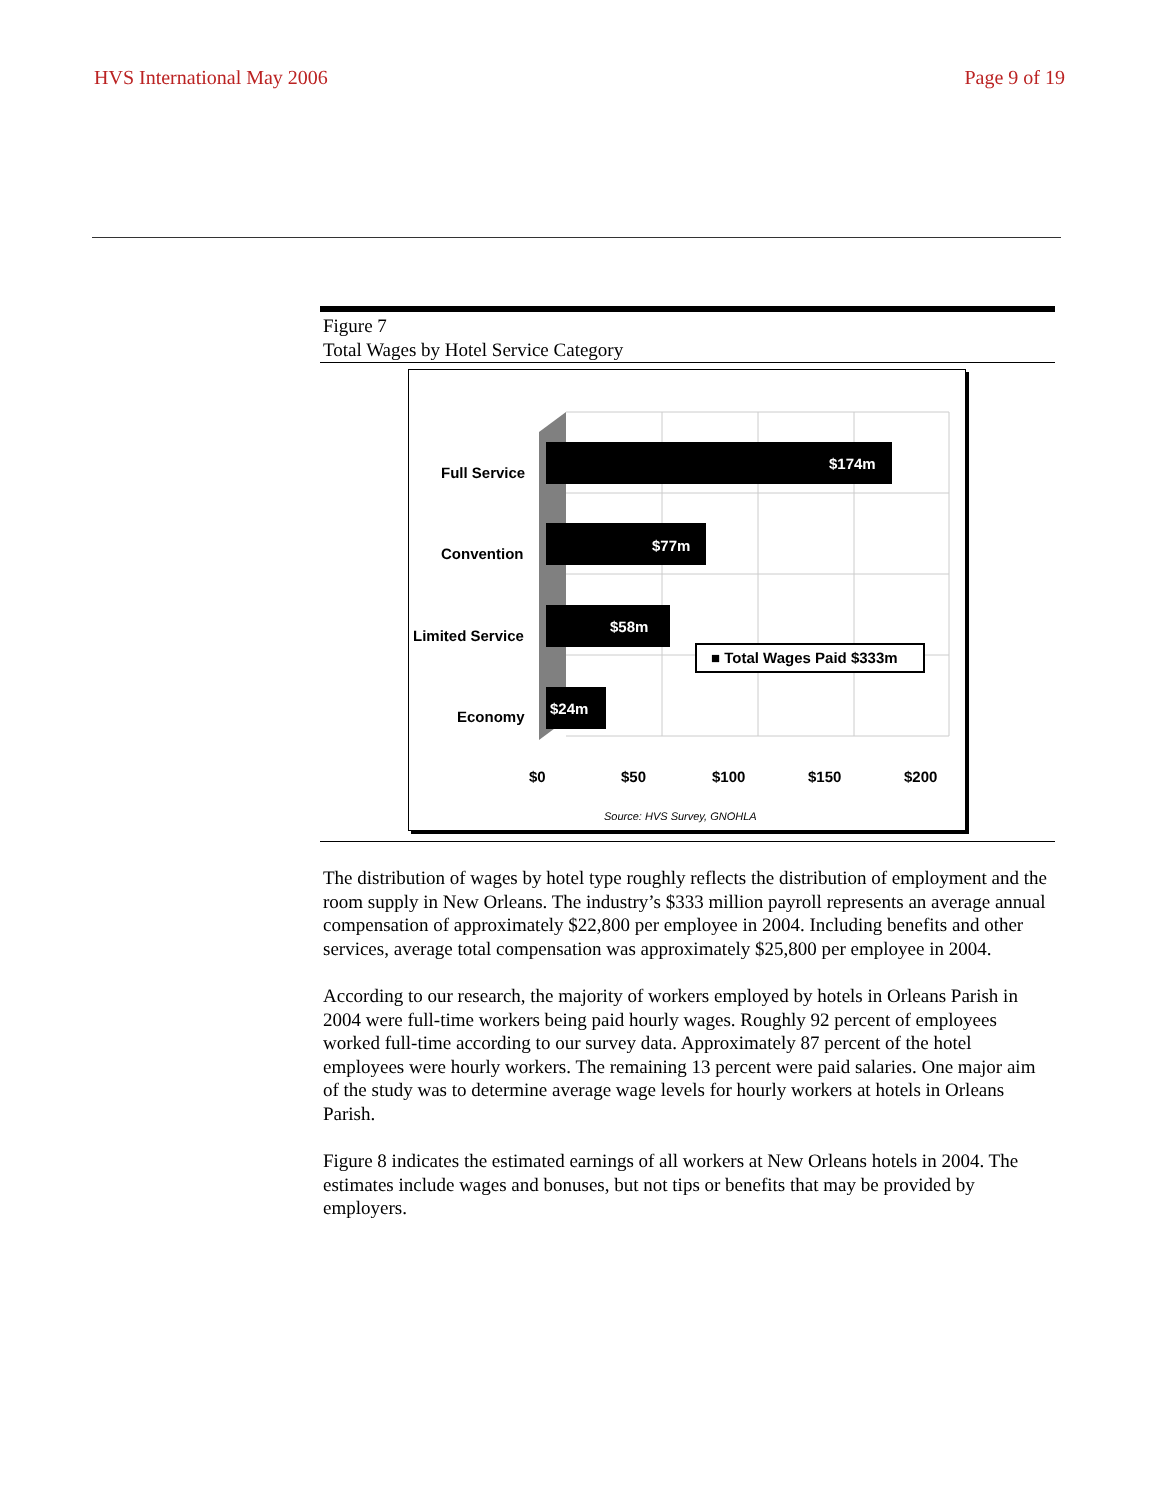HVS International May 2006 Page 9 of 19
Figure 7
Total Wages by Hotel Service Category
Full Service
Convention
Limited Service
Economy
$174m
$77m
$58m
$24m
■ Total Wages Paid $333m
$0 $50 $100 $150 $200
Source: HVS Survey, GNOHLA
The distribution of wages by hotel type roughly reflects the distribution of employment and the room supply in New Orleans. The industry’s $333 million payroll represents an average annual compensation of approximately $22,800 per employee in 2004. Including benefits and other services, average total compensation was approximately $25,800 per employee in 2004.
According to our research, the majority of workers employed by hotels in Orleans Parish in 2004 were full-time workers being paid hourly wages. Roughly 92 percent of employees worked full-time according to our survey data. Approximately 87 percent of the hotel employees were hourly workers. The remaining 13 percent were paid salaries. One major aim of the study was to determine average wage levels for hourly workers at hotels in Orleans Parish.
Figure 8 indicates the estimated earnings of all workers at New Orleans hotels in 2004. The estimates include wages and bonuses, but not tips or benefits that may be provided by employers.